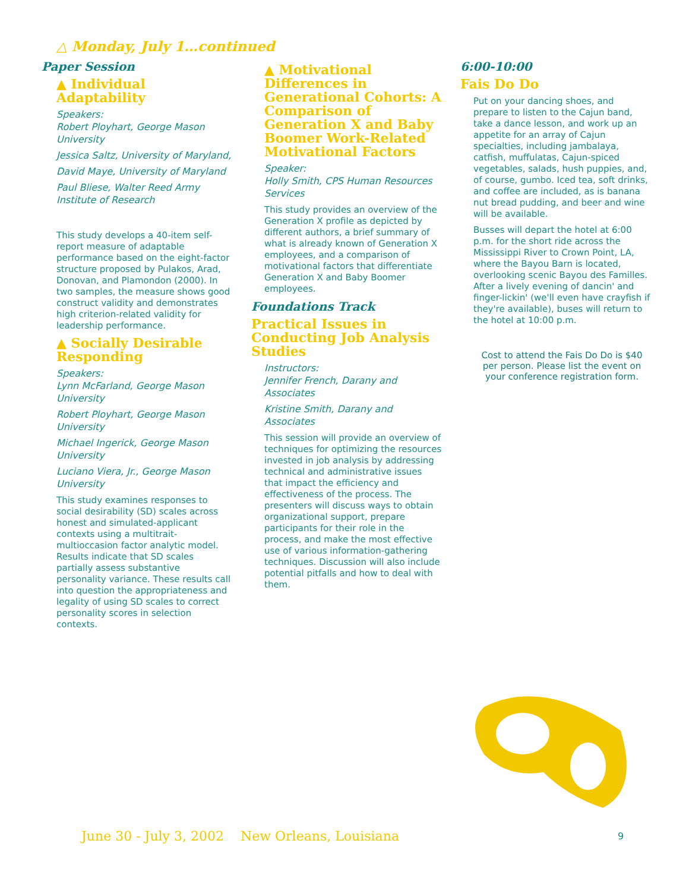△ Monday, July 1…continued
Paper Session
▲ Individual Adaptability
Speakers:
Robert Ployhart, George Mason University
Jessica Saltz, University of Maryland,
David Maye, University of Maryland
Paul Bliese, Walter Reed Army Institute of Research
This study develops a 40-item self-report measure of adaptable performance based on the eight-factor structure proposed by Pulakos, Arad, Donovan, and Plamondon (2000). In two samples, the measure shows good construct validity and demonstrates high criterion-related validity for leadership performance.
▲ Socially Desirable Responding
Speakers:
Lynn McFarland, George Mason University
Robert Ployhart, George Mason University
Michael Ingerick, George Mason University
Luciano Viera, Jr., George Mason University
This study examines responses to social desirability (SD) scales across honest and simulated-applicant contexts using a multitrait-multioccasion factor analytic model. Results indicate that SD scales partially assess substantive personality variance. These results call into question the appropriateness and legality of using SD scales to correct personality scores in selection contexts.
▲ Motivational Differences in Generational Cohorts: A Comparison of Generation X and Baby Boomer Work-Related Motivational Factors
Speaker:
Holly Smith, CPS Human Resources Services
This study provides an overview of the Generation X profile as depicted by different authors, a brief summary of what is already known of Generation X employees, and a comparison of motivational factors that differentiate Generation X and Baby Boomer employees.
Foundations Track
Practical Issues in Conducting Job Analysis Studies
Instructors:
Jennifer French, Darany and Associates
Kristine Smith, Darany and Associates
This session will provide an overview of techniques for optimizing the resources invested in job analysis by addressing technical and administrative issues that impact the efficiency and effectiveness of the process. The presenters will discuss ways to obtain organizational support, prepare participants for their role in the process, and make the most effective use of various information-gathering techniques. Discussion will also include potential pitfalls and how to deal with them.
6:00-10:00
Fais Do Do
Put on your dancing shoes, and prepare to listen to the Cajun band, take a dance lesson, and work up an appetite for an array of Cajun specialties, including jambalaya, catfish, muffulatas, Cajun-spiced vegetables, salads, hush puppies, and, of course, gumbo. Iced tea, soft drinks, and coffee are included, as is banana nut bread pudding, and beer and wine will be available.
Busses will depart the hotel at 6:00 p.m. for the short ride across the Mississippi River to Crown Point, LA, where the Bayou Barn is located, overlooking scenic Bayou des Familles. After a lively evening of dancin' and finger-lickin' (we'll even have crayfish if they're available), buses will return to the hotel at 10:00 p.m.
Cost to attend the Fais Do Do is $40 per person. Please list the event on your conference registration form.
June 30 - July 3, 2002 New Orleans, Louisiana
9